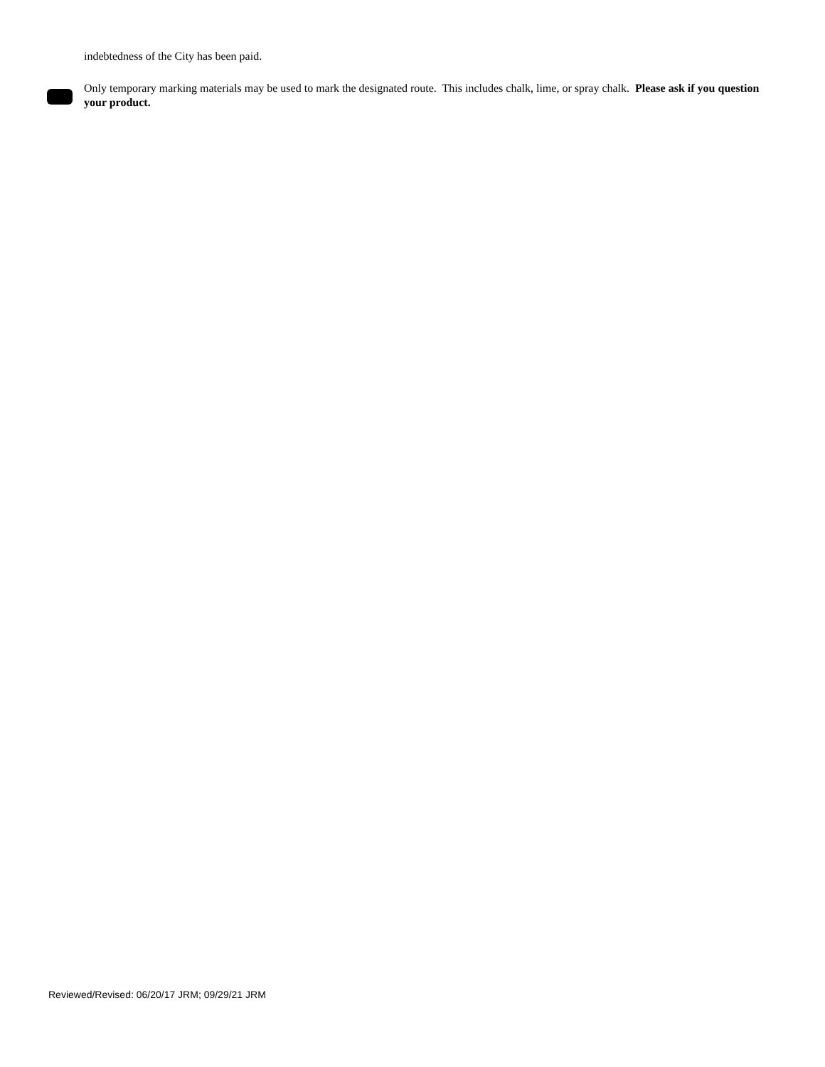indebtedness of the City has been paid.
Only temporary marking materials may be used to mark the designated route. This includes chalk, lime, or spray chalk. Please ask if you question your product.
Reviewed/Revised: 06/20/17 JRM; 09/29/21 JRM